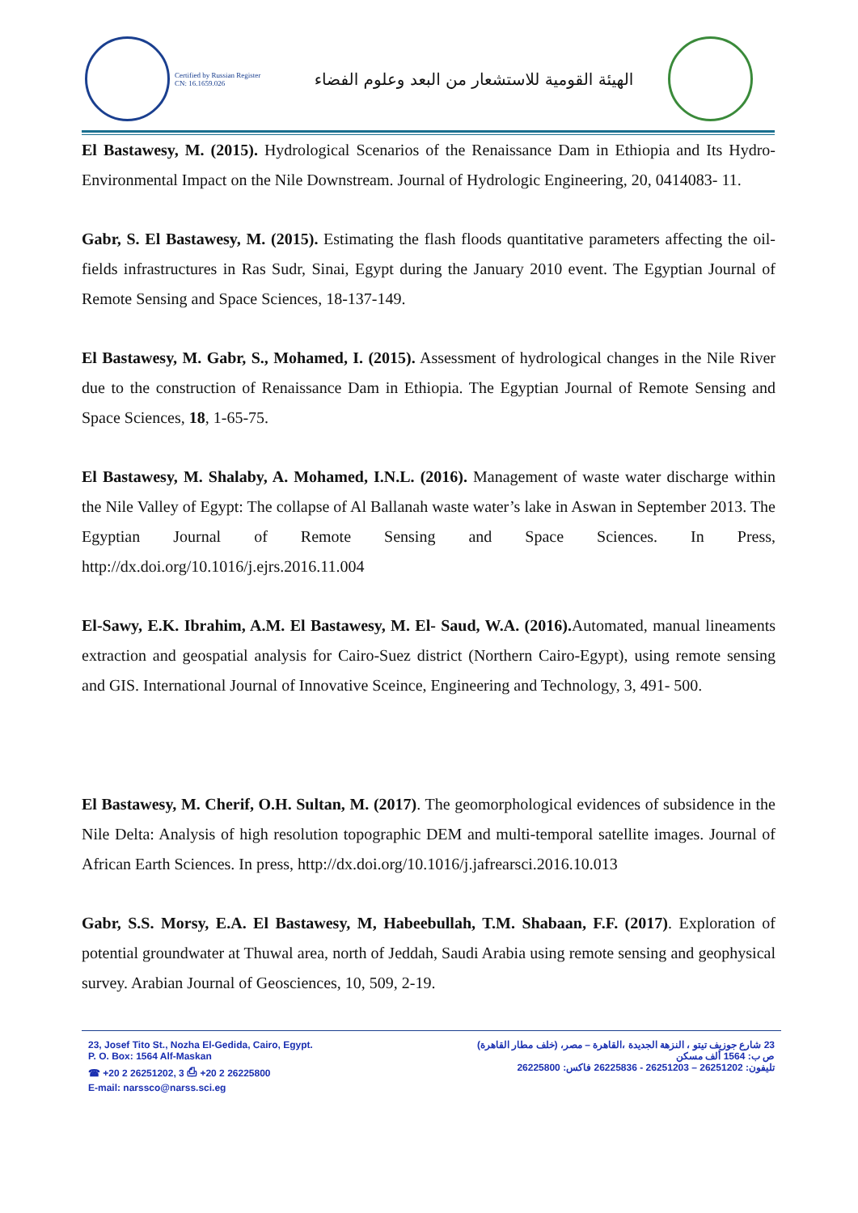Certified by Russian Register
CN: 16.1659.026
الهيئة القومية للاستشعار من البعد وعلوم الفضاء
El Bastawesy, M. (2015). Hydrological Scenarios of the Renaissance Dam in Ethiopia and Its Hydro-Environmental Impact on the Nile Downstream. Journal of Hydrologic Engineering, 20, 0414083- 11.
Gabr, S. El Bastawesy, M. (2015). Estimating the flash floods quantitative parameters affecting the oil- fields infrastructures in Ras Sudr, Sinai, Egypt during the January 2010 event. The Egyptian Journal of Remote Sensing and Space Sciences, 18-137-149.
El Bastawesy, M. Gabr, S., Mohamed, I. (2015). Assessment of hydrological changes in the Nile River due to the construction of Renaissance Dam in Ethiopia. The Egyptian Journal of Remote Sensing and Space Sciences, 18, 1-65-75.
El Bastawesy, M. Shalaby, A. Mohamed, I.N.L. (2016). Management of waste water discharge within the Nile Valley of Egypt: The collapse of Al Ballanah waste water’s lake in Aswan in September 2013. The Egyptian Journal of Remote Sensing and Space Sciences. In Press, http://dx.doi.org/10.1016/j.ejrs.2016.11.004
El-Sawy, E.K. Ibrahim, A.M. El Bastawesy, M. El- Saud, W.A. (2016). Automated, manual lineaments extraction and geospatial analysis for Cairo-Suez district (Northern Cairo-Egypt), using remote sensing and GIS. International Journal of Innovative Sceince, Engineering and Technology, 3, 491- 500.
El Bastawesy, M. Cherif, O.H. Sultan, M. (2017). The geomorphological evidences of subsidence in the Nile Delta: Analysis of high resolution topographic DEM and multi-temporal satellite images. Journal of African Earth Sciences. In press, http://dx.doi.org/10.1016/j.jafrearsci.2016.10.013
Gabr, S.S. Morsy, E.A. El Bastawesy, M, Habeebullah, T.M. Shabaan, F.F. (2017). Exploration of potential groundwater at Thuwal area, north of Jeddah, Saudi Arabia using remote sensing and geophysical survey. Arabian Journal of Geosciences, 10, 509, 2-19.
23, Josef Tito St., Nozha El-Gedida, Cairo, Egypt.
P. O. Box: 1564 Alf-Maskan
☎ +20 2 26251202, 3 ⎙ +20 2 26225800
E-mail: narssco@narss.sci.eg
23 شارع جوزيف تيتو ، النزهة الجديدة ،القاهرة – مصر، (خلف مطار القاهرة)
ص ب: 1564 ألف مسكن
تليفون: 26251202 – 26251203 - 26225836 فاكس: 26225800